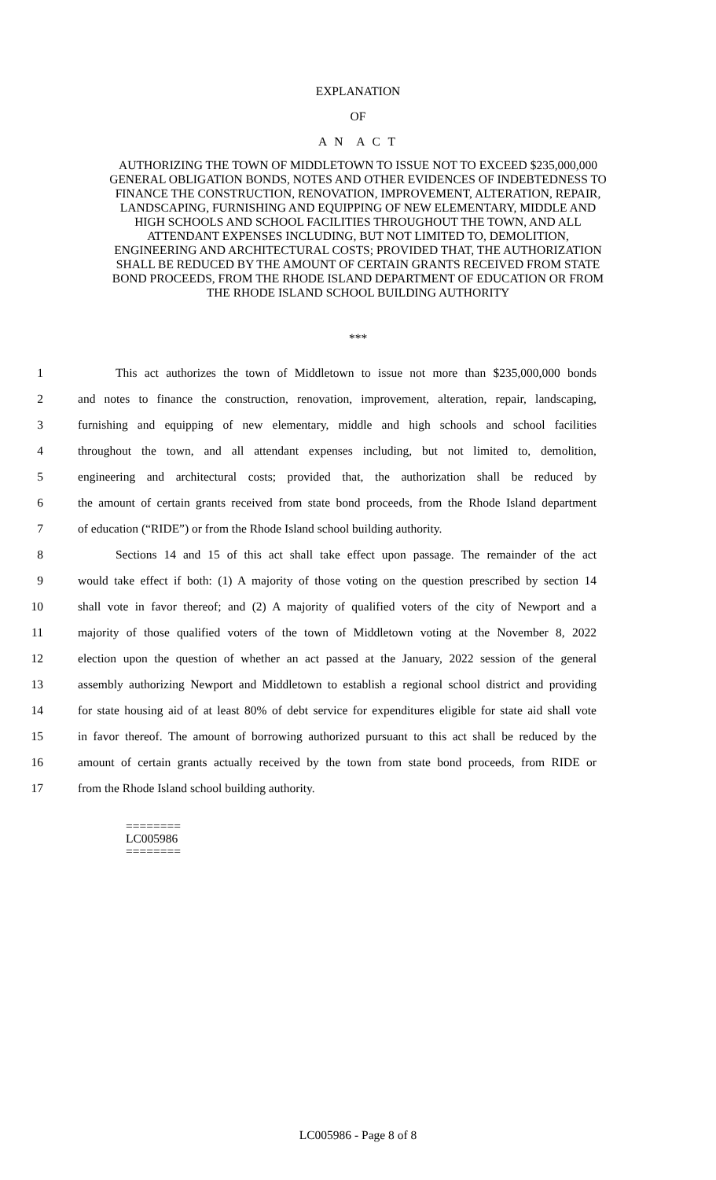EXPLANATION
OF
A N A C T
AUTHORIZING THE TOWN OF MIDDLETOWN TO ISSUE NOT TO EXCEED $235,000,000 GENERAL OBLIGATION BONDS, NOTES AND OTHER EVIDENCES OF INDEBTEDNESS TO FINANCE THE CONSTRUCTION, RENOVATION, IMPROVEMENT, ALTERATION, REPAIR, LANDSCAPING, FURNISHING AND EQUIPPING OF NEW ELEMENTARY, MIDDLE AND HIGH SCHOOLS AND SCHOOL FACILITIES THROUGHOUT THE TOWN, AND ALL ATTENDANT EXPENSES INCLUDING, BUT NOT LIMITED TO, DEMOLITION, ENGINEERING AND ARCHITECTURAL COSTS; PROVIDED THAT, THE AUTHORIZATION SHALL BE REDUCED BY THE AMOUNT OF CERTAIN GRANTS RECEIVED FROM STATE BOND PROCEEDS, FROM THE RHODE ISLAND DEPARTMENT OF EDUCATION OR FROM THE RHODE ISLAND SCHOOL BUILDING AUTHORITY
***
1 This act authorizes the town of Middletown to issue not more than $235,000,000 bonds
2 and notes to finance the construction, renovation, improvement, alteration, repair, landscaping,
3 furnishing and equipping of new elementary, middle and high schools and school facilities
4 throughout the town, and all attendant expenses including, but not limited to, demolition,
5 engineering and architectural costs; provided that, the authorization shall be reduced by
6 the amount of certain grants received from state bond proceeds, from the Rhode Island department
7 of education (“RIDE”) or from the Rhode Island school building authority.
8 Sections 14 and 15 of this act shall take effect upon passage. The remainder of the act
9 would take effect if both: (1) A majority of those voting on the question prescribed by section 14
10 shall vote in favor thereof; and (2) A majority of qualified voters of the city of Newport and a
11 majority of those qualified voters of the town of Middletown voting at the November 8, 2022
12 election upon the question of whether an act passed at the January, 2022 session of the general
13 assembly authorizing Newport and Middletown to establish a regional school district and providing
14 for state housing aid of at least 80% of debt service for expenditures eligible for state aid shall vote
15 in favor thereof. The amount of borrowing authorized pursuant to this act shall be reduced by the
16 amount of certain grants actually received by the town from state bond proceeds, from RIDE or
17 from the Rhode Island school building authority.
========
LC005986
========
LC005986 - Page 8 of 8